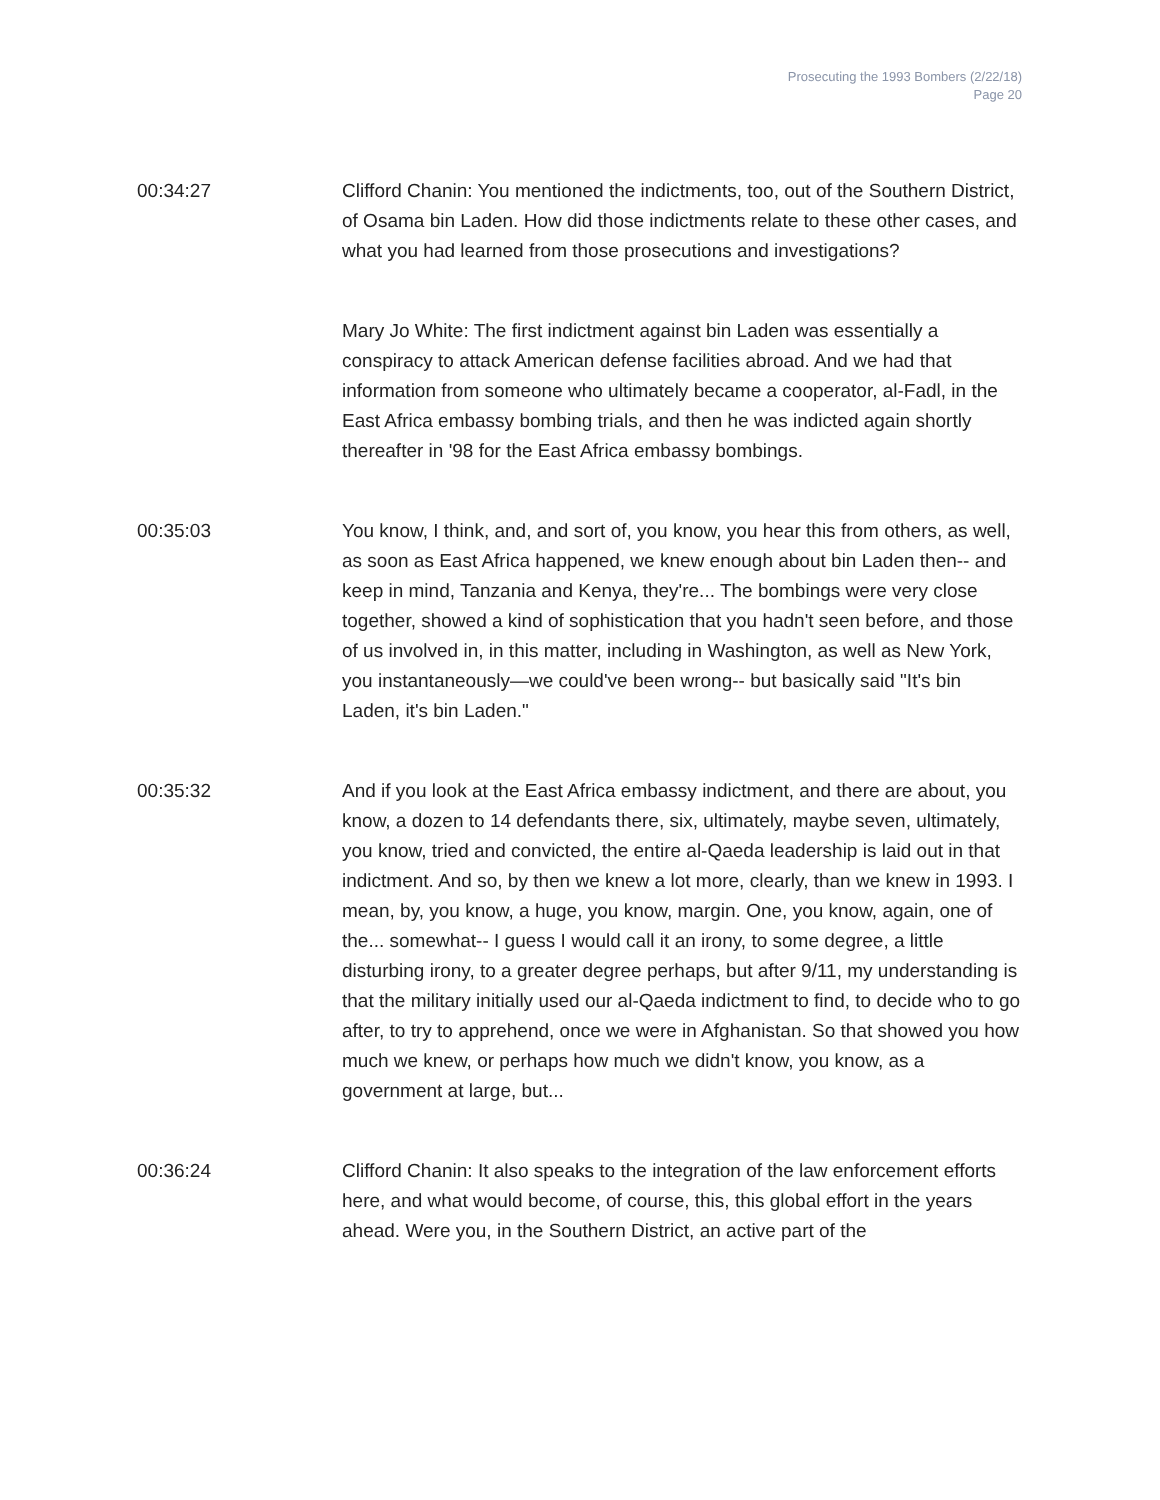Prosecuting the 1993 Bombers (2/22/18)
Page 20
00:34:27 Clifford Chanin: You mentioned the indictments, too, out of the Southern District, of Osama bin Laden. How did those indictments relate to these other cases, and what you had learned from those prosecutions and investigations?
Mary Jo White: The first indictment against bin Laden was essentially a conspiracy to attack American defense facilities abroad. And we had that information from someone who ultimately became a cooperator, al-Fadl, in the East Africa embassy bombing trials, and then he was indicted again shortly thereafter in '98 for the East Africa embassy bombings.
00:35:03 You know, I think, and, and sort of, you know, you hear this from others, as well, as soon as East Africa happened, we knew enough about bin Laden then-- and keep in mind, Tanzania and Kenya, they're... The bombings were very close together, showed a kind of sophistication that you hadn't seen before, and those of us involved in, in this matter, including in Washington, as well as New York, you instantaneously—we could've been wrong-- but basically said "It's bin Laden, it's bin Laden."
00:35:32 And if you look at the East Africa embassy indictment, and there are about, you know, a dozen to 14 defendants there, six, ultimately, maybe seven, ultimately, you know, tried and convicted, the entire al-Qaeda leadership is laid out in that indictment. And so, by then we knew a lot more, clearly, than we knew in 1993. I mean, by, you know, a huge, you know, margin. One, you know, again, one of the... somewhat-- I guess I would call it an irony, to some degree, a little disturbing irony, to a greater degree perhaps, but after 9/11, my understanding is that the military initially used our al-Qaeda indictment to find, to decide who to go after, to try to apprehend, once we were in Afghanistan. So that showed you how much we knew, or perhaps how much we didn't know, you know, as a government at large, but...
00:36:24 Clifford Chanin: It also speaks to the integration of the law enforcement efforts here, and what would become, of course, this, this global effort in the years ahead. Were you, in the Southern District, an active part of the